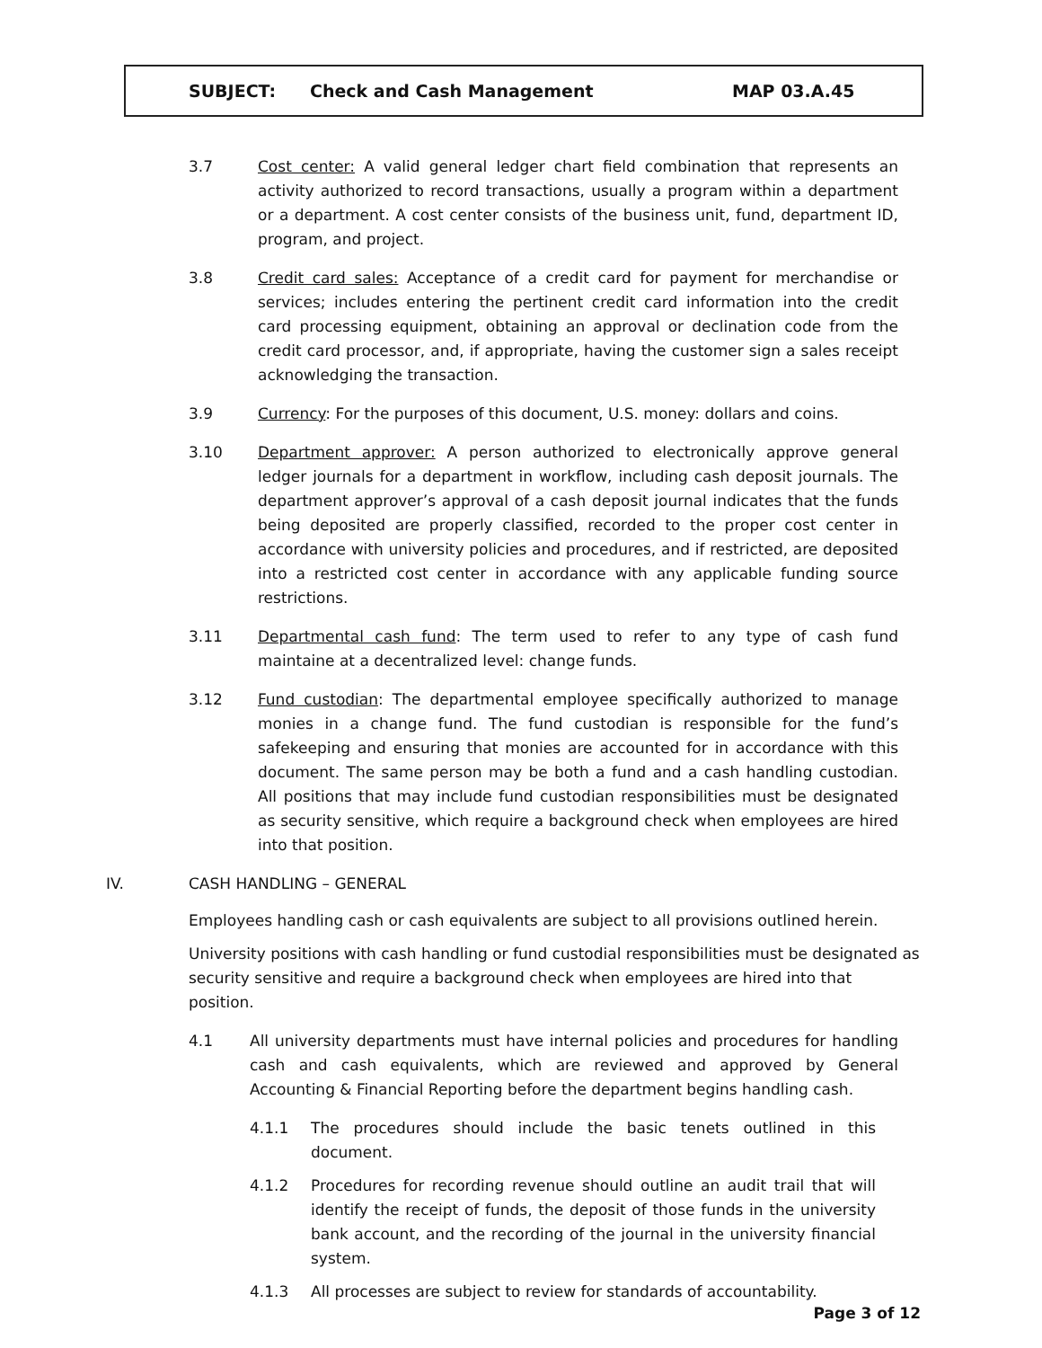SUBJECT: Check and Cash Management MAP 03.A.45
3.7 Cost center: A valid general ledger chart field combination that represents an activity authorized to record transactions, usually a program within a department or a department. A cost center consists of the business unit, fund, department ID, program, and project.
3.8 Credit card sales: Acceptance of a credit card for payment for merchandise or services; includes entering the pertinent credit card information into the credit card processing equipment, obtaining an approval or declination code from the credit card processor, and, if appropriate, having the customer sign a sales receipt acknowledging the transaction.
3.9 Currency: For the purposes of this document, U.S. money: dollars and coins.
3.10 Department approver: A person authorized to electronically approve general ledger journals for a department in workflow, including cash deposit journals. The department approver’s approval of a cash deposit journal indicates that the funds being deposited are properly classified, recorded to the proper cost center in accordance with university policies and procedures, and if restricted, are deposited into a restricted cost center in accordance with any applicable funding source restrictions.
3.11 Departmental cash fund: The term used to refer to any type of cash fund maintaine at a decentralized level: change funds.
3.12 Fund custodian: The departmental employee specifically authorized to manage monies in a change fund. The fund custodian is responsible for the fund’s safekeeping and ensuring that monies are accounted for in accordance with this document. The same person may be both a fund and a cash handling custodian. All positions that may include fund custodian responsibilities must be designated as security sensitive, which require a background check when employees are hired into that position.
IV. CASH HANDLING – GENERAL
Employees handling cash or cash equivalents are subject to all provisions outlined herein.
University positions with cash handling or fund custodial responsibilities must be designated as security sensitive and require a background check when employees are hired into that position.
4.1 All university departments must have internal policies and procedures for handling cash and cash equivalents, which are reviewed and approved by General Accounting & Financial Reporting before the department begins handling cash.
4.1.1 The procedures should include the basic tenets outlined in this document.
4.1.2 Procedures for recording revenue should outline an audit trail that will identify the receipt of funds, the deposit of those funds in the university bank account, and the recording of the journal in the university financial system.
4.1.3 All processes are subject to review for standards of accountability.
Page 3 of 12